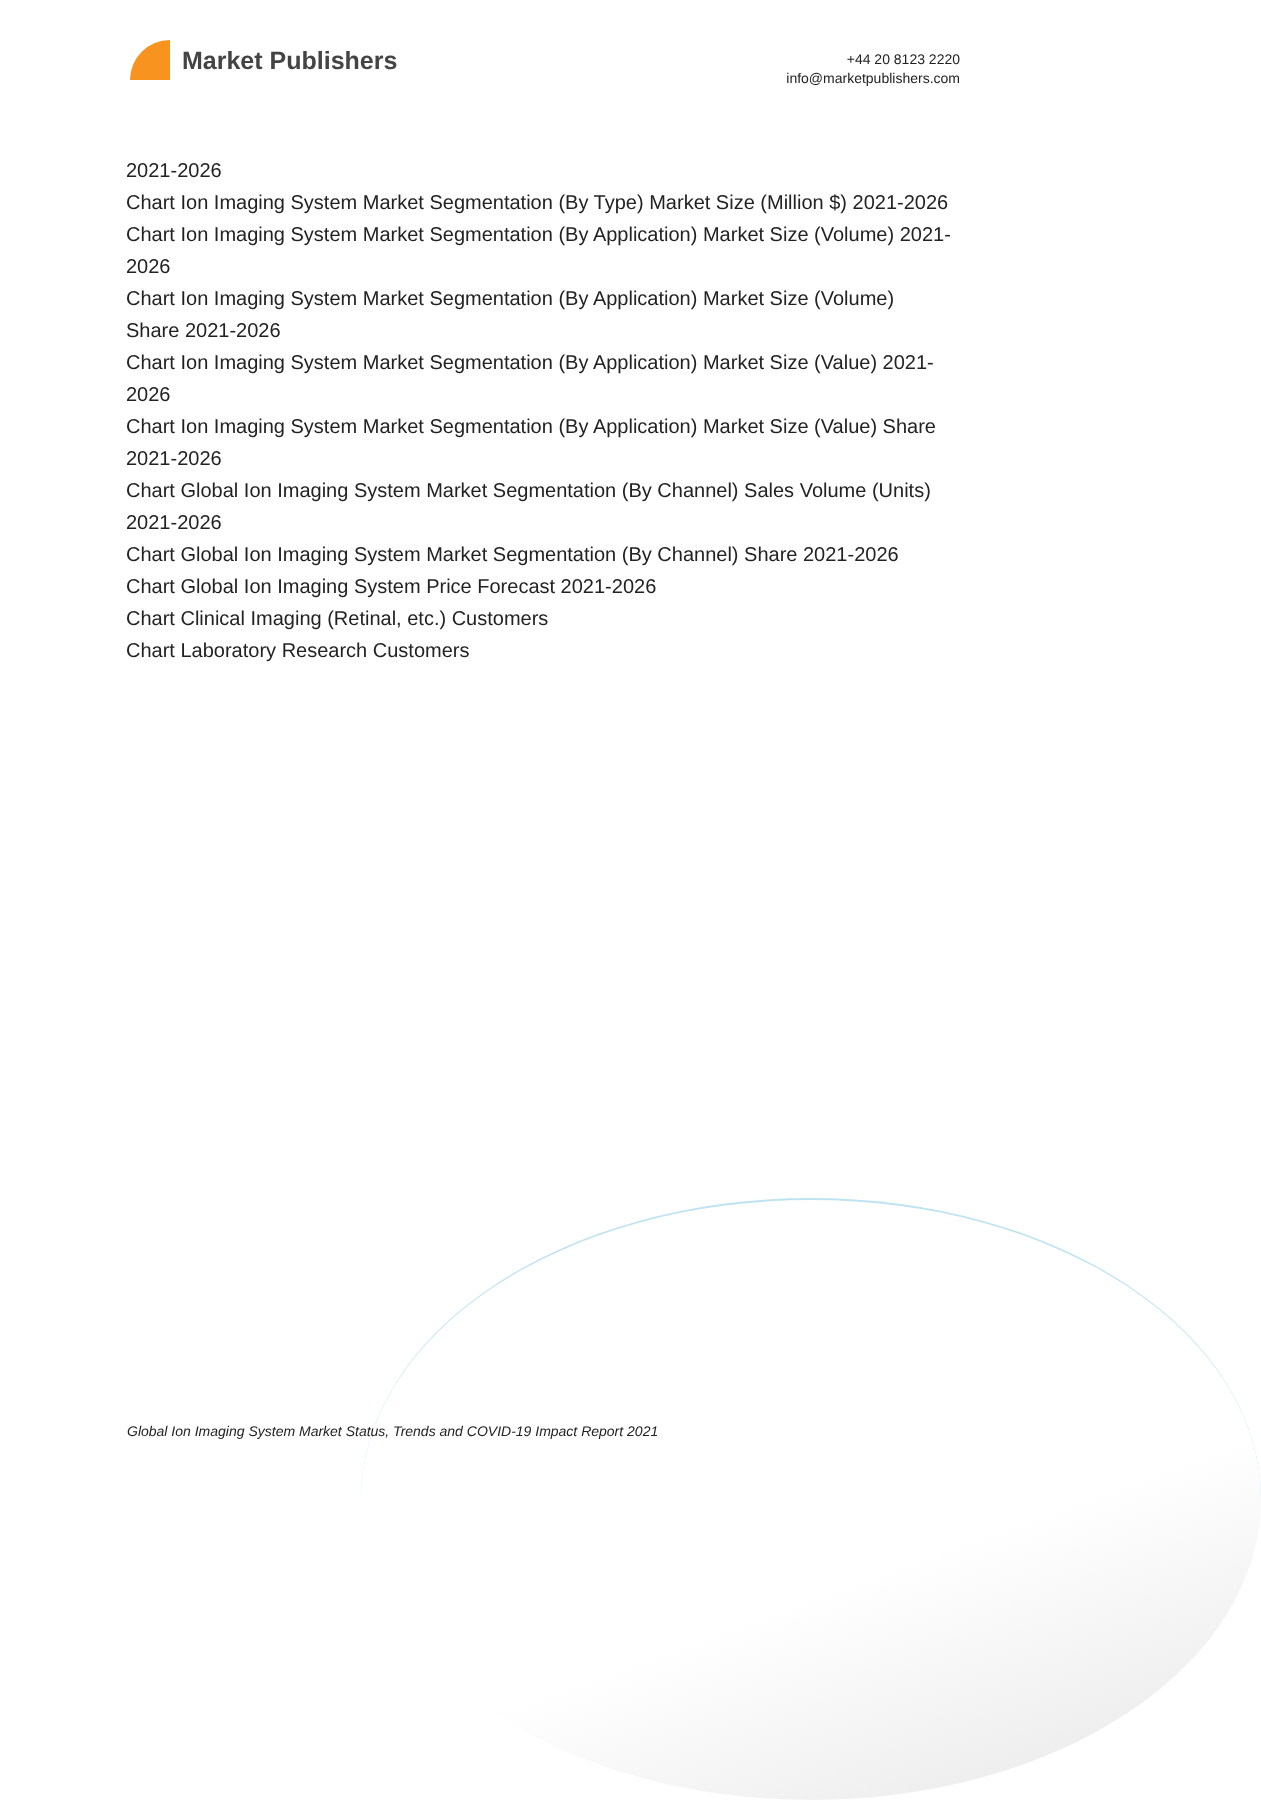Market Publishers
+44 20 8123 2220
info@marketpublishers.com
2021-2026
Chart Ion Imaging System Market Segmentation (By Type) Market Size (Million $) 2021-2026
Chart Ion Imaging System Market Segmentation (By Application) Market Size (Volume) 2021-2026
Chart Ion Imaging System Market Segmentation (By Application) Market Size (Volume) Share 2021-2026
Chart Ion Imaging System Market Segmentation (By Application) Market Size (Value) 2021-2026
Chart Ion Imaging System Market Segmentation (By Application) Market Size (Value) Share 2021-2026
Chart Global Ion Imaging System Market Segmentation (By Channel) Sales Volume (Units) 2021-2026
Chart Global Ion Imaging System Market Segmentation (By Channel) Share 2021-2026
Chart Global Ion Imaging System Price Forecast 2021-2026
Chart Clinical Imaging (Retinal, etc.) Customers
Chart Laboratory Research Customers
Global Ion Imaging System Market Status, Trends and COVID-19 Impact Report 2021